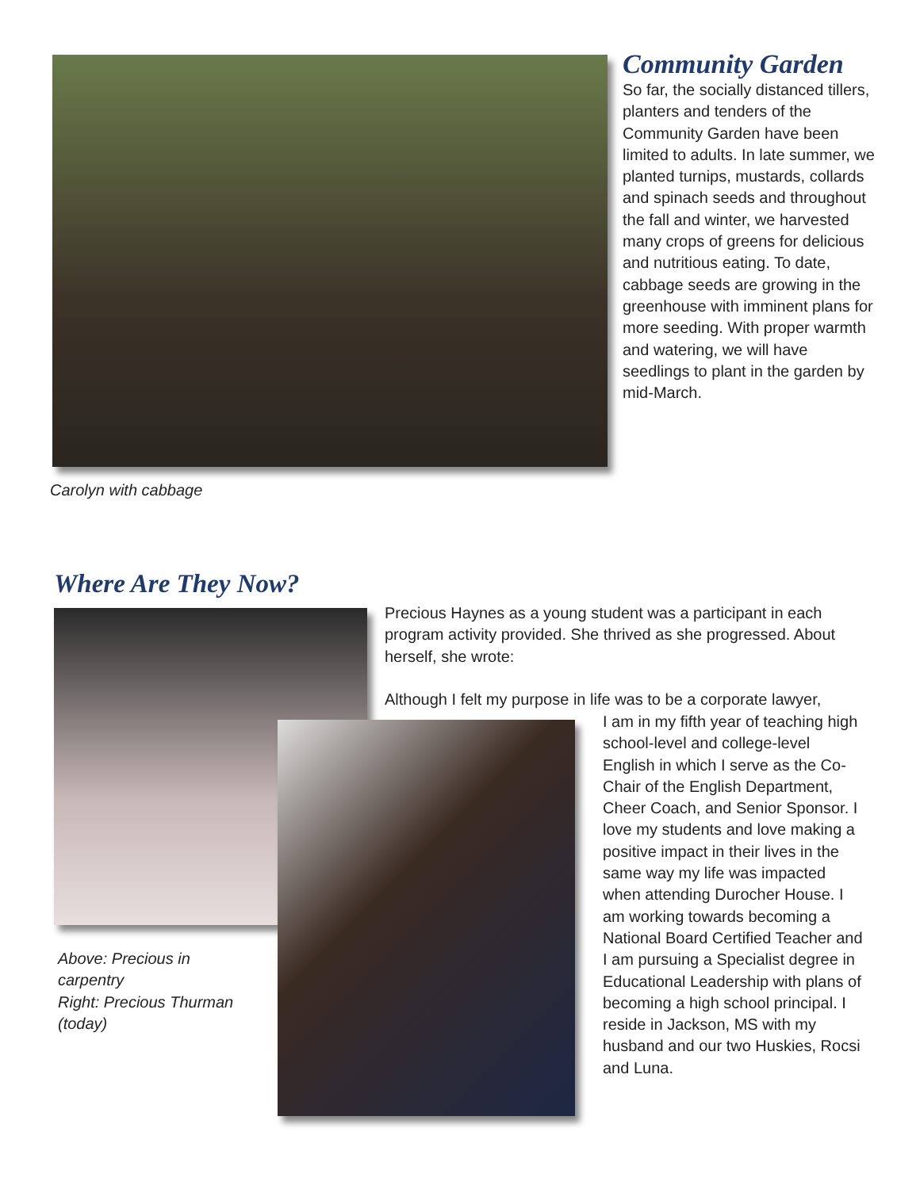Community Garden
So far, the socially distanced tillers, planters and tenders of the Community Garden have been limited to adults. In late summer, we planted turnips, mustards, collards and spinach seeds and throughout the fall and winter, we harvested many crops of greens for delicious and nutritious eating. To date, cabbage seeds are growing in the greenhouse with imminent plans for more seeding. With proper warmth and watering, we will have seedlings to plant in the garden by mid-March.
Carolyn with cabbage
Where Are They Now?
Precious Haynes as a young student was a participant in each program activity provided. She thrived as she progressed. About herself, she wrote:
Although I felt my purpose in life was to be a corporate lawyer,
I am in my fifth year of teaching high school-level and college-level English in which I serve as the Co-Chair of the English Department, Cheer Coach, and Senior Sponsor. I love my students and love making a positive impact in their lives in the same way my life was impacted when attending Durocher House. I am working towards becoming a National Board Certified Teacher and I am pursuing a Specialist degree in Educational Leadership with plans of becoming a high school principal. I reside in Jackson, MS with my husband and our two Huskies, Rocsi and Luna.
Above: Precious in carpentry
Right: Precious Thurman (today)